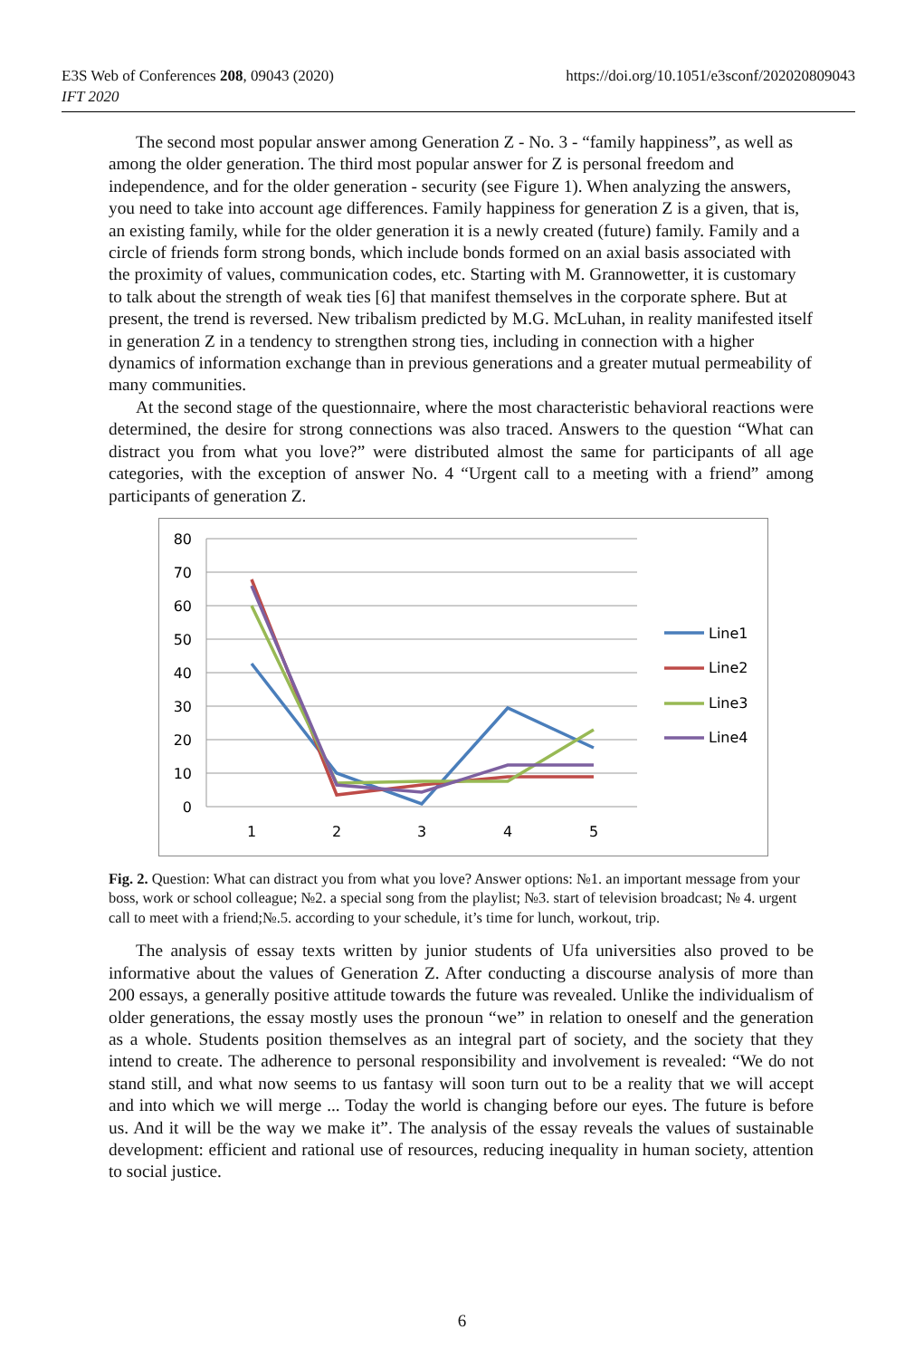E3S Web of Conferences 208, 09043 (2020)
IFT 2020
https://doi.org/10.1051/e3sconf/202020809043
The second most popular answer among Generation Z - No. 3 - “family happiness”, as well as among the older generation. The third most popular answer for Z is personal freedom and independence, and for the older generation - security (see Figure 1). When analyzing the answers, you need to take into account age differences. Family happiness for generation Z is a given, that is, an existing family, while for the older generation it is a newly created (future) family. Family and a circle of friends form strong bonds, which include bonds formed on an axial basis associated with the proximity of values, communication codes, etc. Starting with M. Grannowetter, it is customary to talk about the strength of weak ties [6] that manifest themselves in the corporate sphere. But at present, the trend is reversed. New tribalism predicted by M.G. McLuhan, in reality manifested itself in generation Z in a tendency to strengthen strong ties, including in connection with a higher dynamics of information exchange than in previous generations and a greater mutual permeability of many communities.
At the second stage of the questionnaire, where the most characteristic behavioral reactions were determined, the desire for strong connections was also traced. Answers to the question “What can distract you from what you love?” were distributed almost the same for participants of all age categories, with the exception of answer No. 4 “Urgent call to a meeting with a friend” among participants of generation Z.
80
70
60
50
40
30
20
10
0
1
2
3
4
5
Line1
Line2
Line3
Line4
Fig. 2. Question: What can distract you from what you love? Answer options: №1. an important message from your boss, work or school colleague; №2. a special song from the playlist; №3. start of television broadcast; № 4. urgent call to meet with a friend;№.5. according to your schedule, it’s time for lunch, workout, trip.
The analysis of essay texts written by junior students of Ufa universities also proved to be informative about the values of Generation Z. After conducting a discourse analysis of more than 200 essays, a generally positive attitude towards the future was revealed. Unlike the individualism of older generations, the essay mostly uses the pronoun “we” in relation to oneself and the generation as a whole. Students position themselves as an integral part of society, and the society that they intend to create. The adherence to personal responsibility and involvement is revealed: “We do not stand still, and what now seems to us fantasy will soon turn out to be a reality that we will accept and into which we will merge ... Today the world is changing before our eyes. The future is before us. And it will be the way we make it”. The analysis of the essay reveals the values of sustainable development: efficient and rational use of resources, reducing inequality in human society, attention to social justice.
6